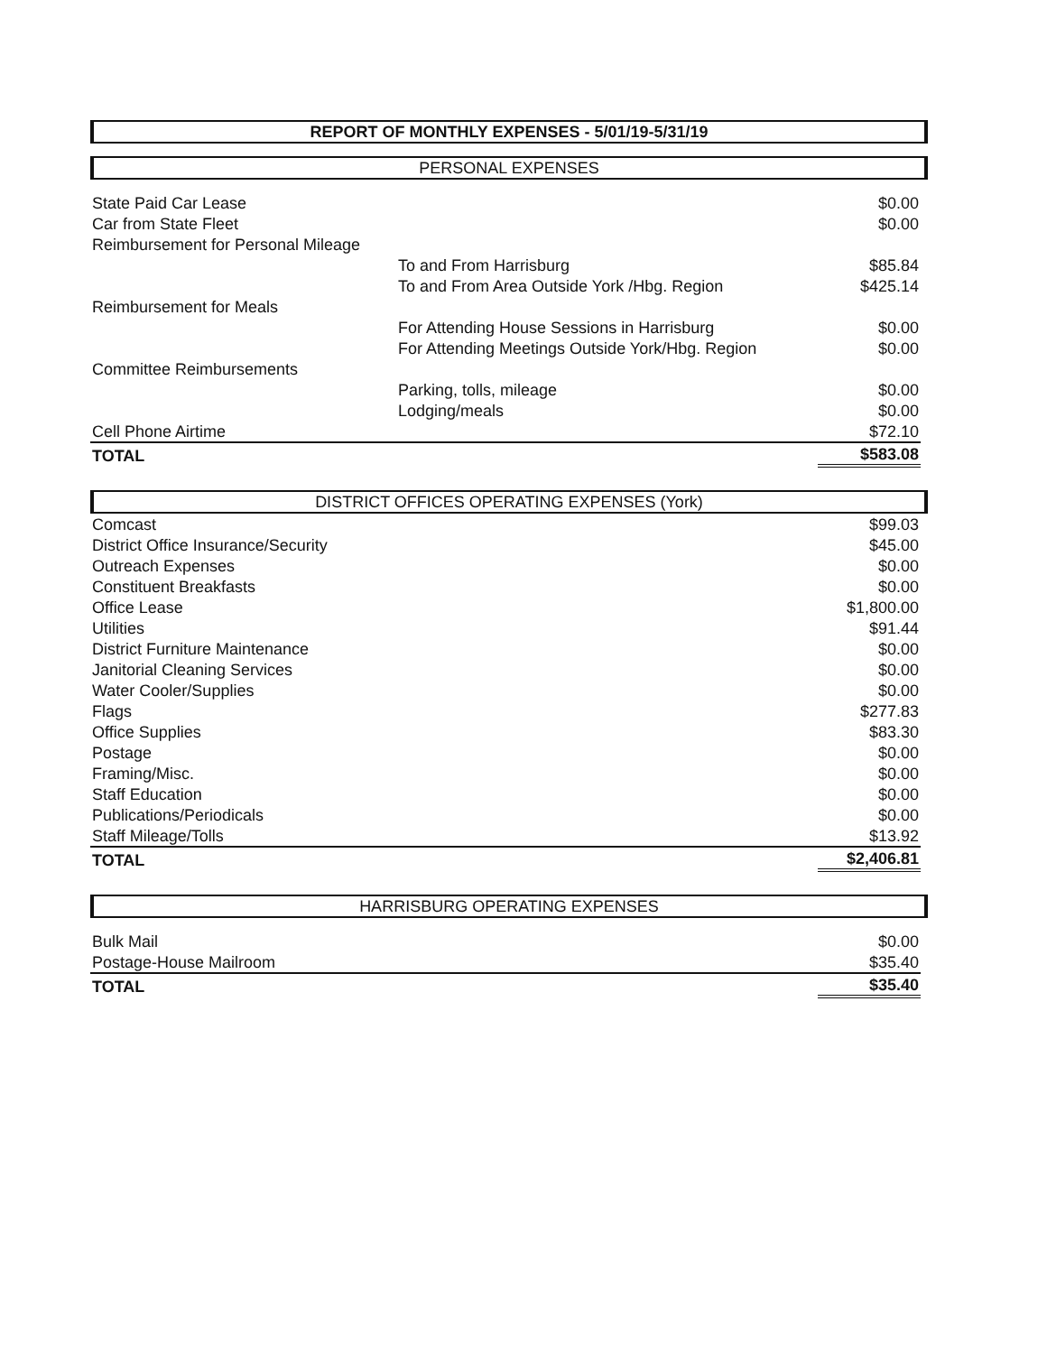REPORT OF MONTHLY EXPENSES - 5/01/19-5/31/19
PERSONAL EXPENSES
| State Paid Car Lease | | $0.00 |
| Car from State Fleet | | $0.00 |
| Reimbursement for Personal Mileage | | |
| | To and From Harrisburg | $85.84 |
| | To and From Area Outside York /Hbg. Region | $425.14 |
| Reimbursement for Meals | | |
| | For Attending House Sessions in Harrisburg | $0.00 |
| | For Attending Meetings Outside York/Hbg. Region | $0.00 |
| Committee Reimbursements | | |
| | Parking, tolls, mileage | $0.00 |
| | Lodging/meals | $0.00 |
| Cell Phone Airtime | | $72.10 |
| TOTAL | | $583.08 |
DISTRICT OFFICES OPERATING EXPENSES (York)
| Comcast | | $99.03 |
| District Office Insurance/Security | | $45.00 |
| Outreach Expenses | | $0.00 |
| Constituent Breakfasts | | $0.00 |
| Office Lease | | $1,800.00 |
| Utilities | | $91.44 |
| District Furniture Maintenance | | $0.00 |
| Janitorial Cleaning Services | | $0.00 |
| Water Cooler/Supplies | | $0.00 |
| Flags | | $277.83 |
| Office Supplies | | $83.30 |
| Postage | | $0.00 |
| Framing/Misc. | | $0.00 |
| Staff Education | | $0.00 |
| Publications/Periodicals | | $0.00 |
| Staff Mileage/Tolls | | $13.92 |
| TOTAL | | $2,406.81 |
HARRISBURG OPERATING EXPENSES
| Bulk Mail | | $0.00 |
| Postage-House Mailroom | | $35.40 |
| TOTAL | | $35.40 |